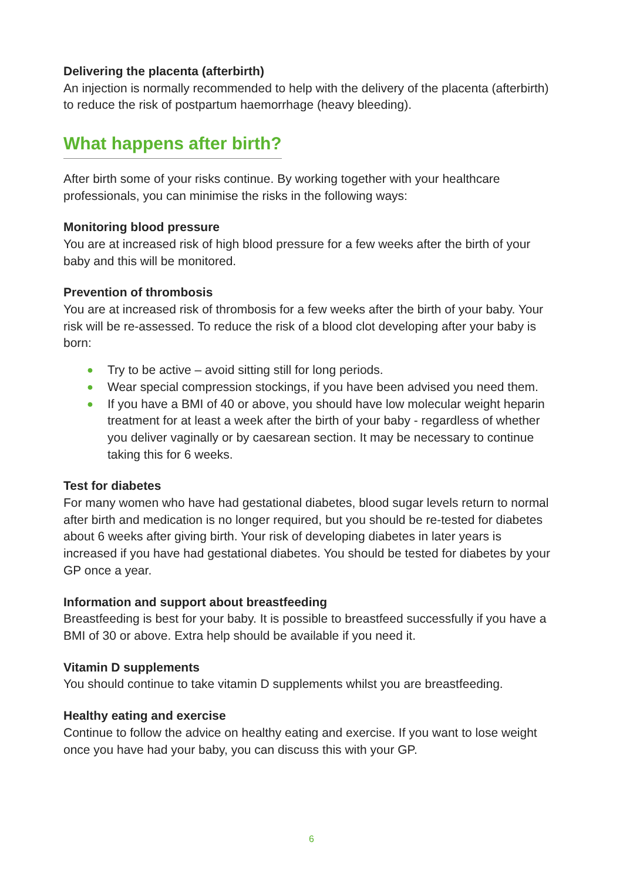Delivering the placenta (afterbirth)
An injection is normally recommended to help with the delivery of the placenta (afterbirth) to reduce the risk of postpartum haemorrhage (heavy bleeding).
What happens after birth?
After birth some of your risks continue. By working together with your healthcare professionals, you can minimise the risks in the following ways:
Monitoring blood pressure
You are at increased risk of high blood pressure for a few weeks after the birth of your baby and this will be monitored.
Prevention of thrombosis
You are at increased risk of thrombosis for a few weeks after the birth of your baby. Your risk will be re-assessed. To reduce the risk of a blood clot developing after your baby is born:
● Try to be active – avoid sitting still for long periods.
● Wear special compression stockings, if you have been advised you need them.
● If you have a BMI of 40 or above, you should have low molecular weight heparin treatment for at least a week after the birth of your baby - regardless of whether you deliver vaginally or by caesarean section. It may be necessary to continue taking this for 6 weeks.
Test for diabetes
For many women who have had gestational diabetes, blood sugar levels return to normal after birth and medication is no longer required, but you should be re-tested for diabetes about 6 weeks after giving birth. Your risk of developing diabetes in later years is increased if you have had gestational diabetes. You should be tested for diabetes by your GP once a year.
Information and support about breastfeeding
Breastfeeding is best for your baby. It is possible to breastfeed successfully if you have a BMI of 30 or above. Extra help should be available if you need it.
Vitamin D supplements
You should continue to take vitamin D supplements whilst you are breastfeeding.
Healthy eating and exercise
Continue to follow the advice on healthy eating and exercise. If you want to lose weight once you have had your baby, you can discuss this with your GP.
6